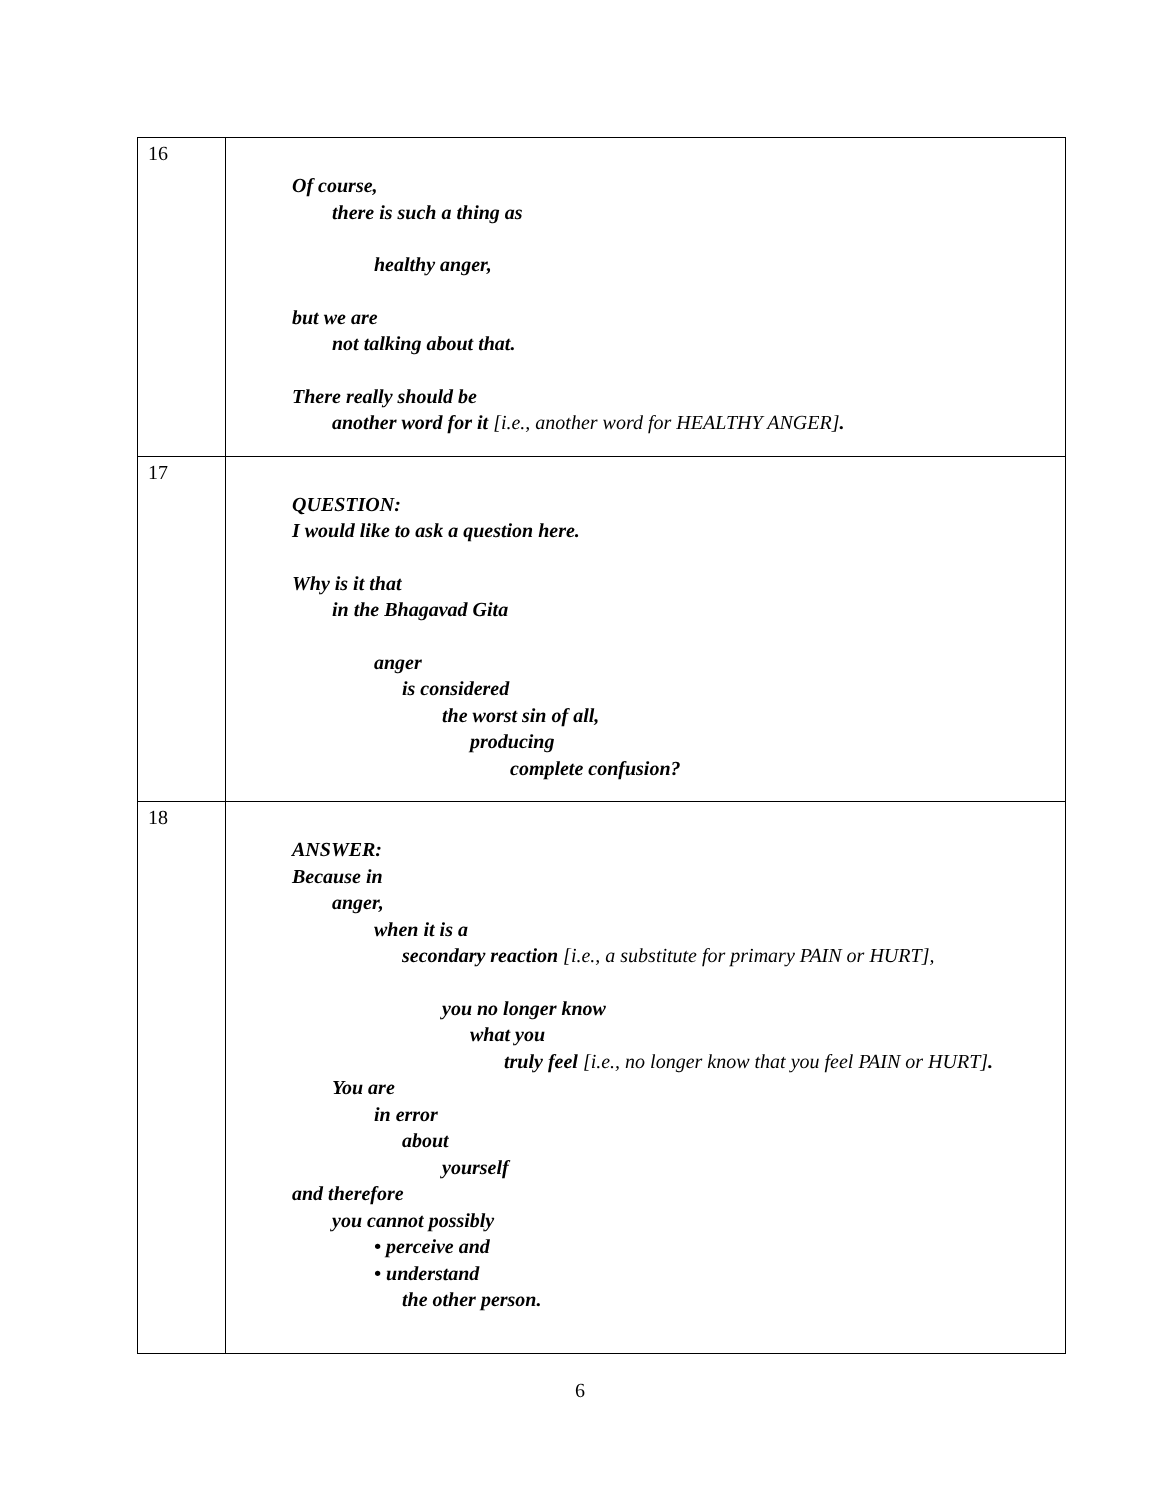| 16 | Of course, there is such a thing as healthy anger, but we are not talking about that. There really should be another word for it [i.e., another word for HEALTHY ANGER] . |
| 17 | QUESTION: I would like to ask a question here. Why is it that in the Bhagavad Gita anger is considered the worst sin of all, producing complete confusion? |
| 18 | ANSWER: Because in anger, when it is a secondary reaction [i.e., a substitute for primary PAIN or HURT], you no longer know what you truly feel [i.e., no longer know that you feel PAIN or HURT] . You are in error about yourself and therefore you cannot possibly • perceive and • understand the other person. |
6